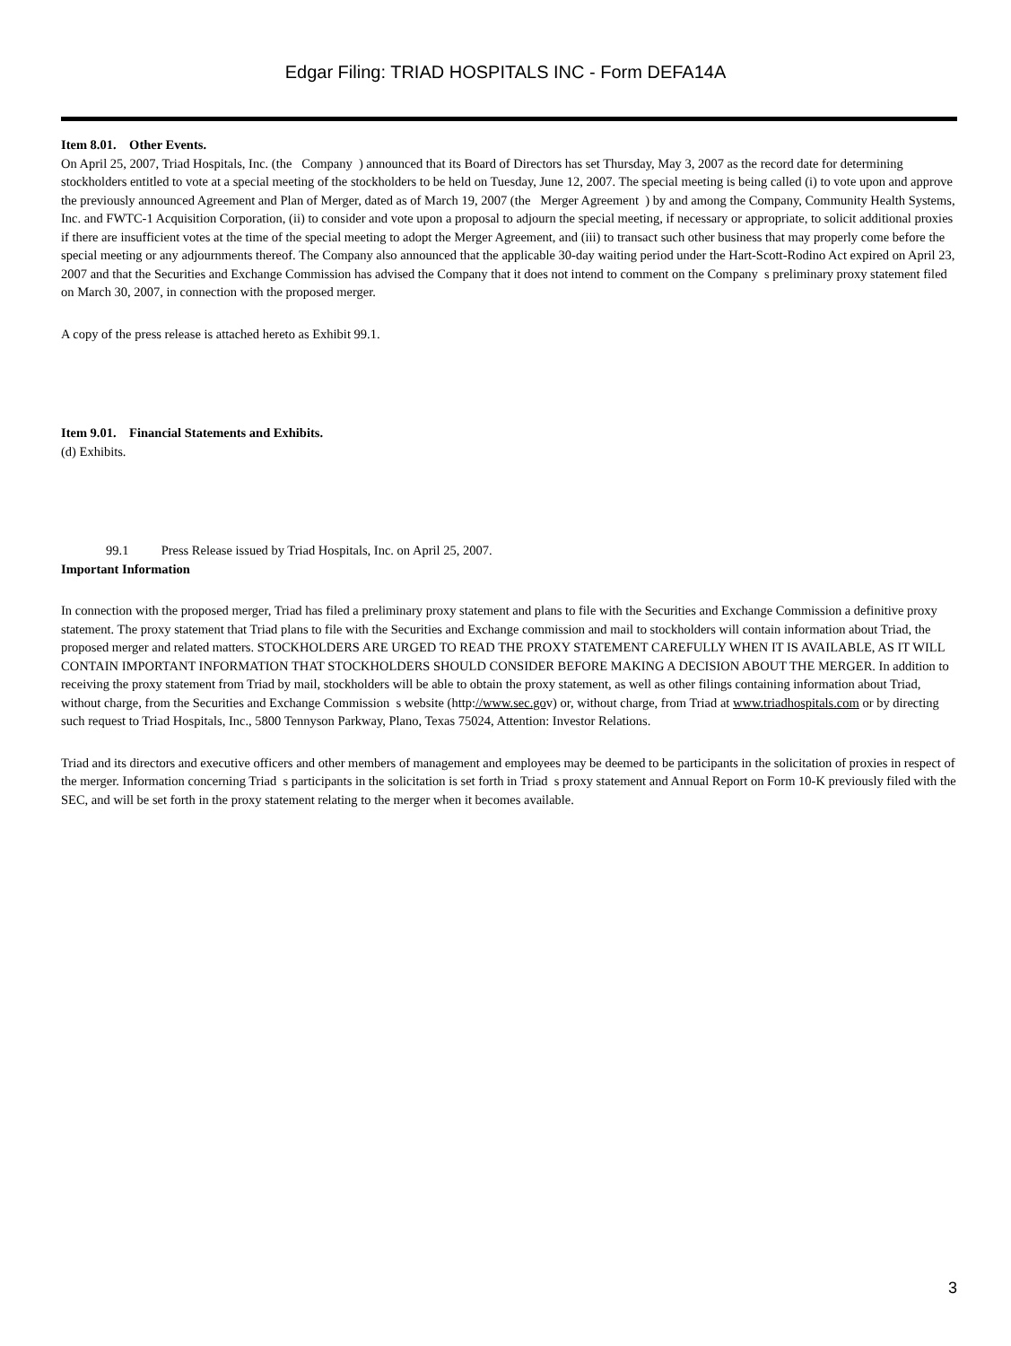Edgar Filing: TRIAD HOSPITALS INC - Form DEFA14A
Item 8.01. Other Events.
On April 25, 2007, Triad Hospitals, Inc. (the Company ) announced that its Board of Directors has set Thursday, May 3, 2007 as the record date for determining stockholders entitled to vote at a special meeting of the stockholders to be held on Tuesday, June 12, 2007. The special meeting is being called (i) to vote upon and approve the previously announced Agreement and Plan of Merger, dated as of March 19, 2007 (the Merger Agreement ) by and among the Company, Community Health Systems, Inc. and FWTC-1 Acquisition Corporation, (ii) to consider and vote upon a proposal to adjourn the special meeting, if necessary or appropriate, to solicit additional proxies if there are insufficient votes at the time of the special meeting to adopt the Merger Agreement, and (iii) to transact such other business that may properly come before the special meeting or any adjournments thereof. The Company also announced that the applicable 30-day waiting period under the Hart-Scott-Rodino Act expired on April 23, 2007 and that the Securities and Exchange Commission has advised the Company that it does not intend to comment on the Company s preliminary proxy statement filed on March 30, 2007, in connection with the proposed merger.
A copy of the press release is attached hereto as Exhibit 99.1.
Item 9.01. Financial Statements and Exhibits.
(d) Exhibits.
99.1 Press Release issued by Triad Hospitals, Inc. on April 25, 2007.
Important Information
In connection with the proposed merger, Triad has filed a preliminary proxy statement and plans to file with the Securities and Exchange Commission a definitive proxy statement. The proxy statement that Triad plans to file with the Securities and Exchange commission and mail to stockholders will contain information about Triad, the proposed merger and related matters. STOCKHOLDERS ARE URGED TO READ THE PROXY STATEMENT CAREFULLY WHEN IT IS AVAILABLE, AS IT WILL CONTAIN IMPORTANT INFORMATION THAT STOCKHOLDERS SHOULD CONSIDER BEFORE MAKING A DECISION ABOUT THE MERGER. In addition to receiving the proxy statement from Triad by mail, stockholders will be able to obtain the proxy statement, as well as other filings containing information about Triad, without charge, from the Securities and Exchange Commission s website (http://www.sec.gov) or, without charge, from Triad at www.triadhospitals.com or by directing such request to Triad Hospitals, Inc., 5800 Tennyson Parkway, Plano, Texas 75024, Attention: Investor Relations.
Triad and its directors and executive officers and other members of management and employees may be deemed to be participants in the solicitation of proxies in respect of the merger. Information concerning Triad s participants in the solicitation is set forth in Triad s proxy statement and Annual Report on Form 10-K previously filed with the SEC, and will be set forth in the proxy statement relating to the merger when it becomes available.
3